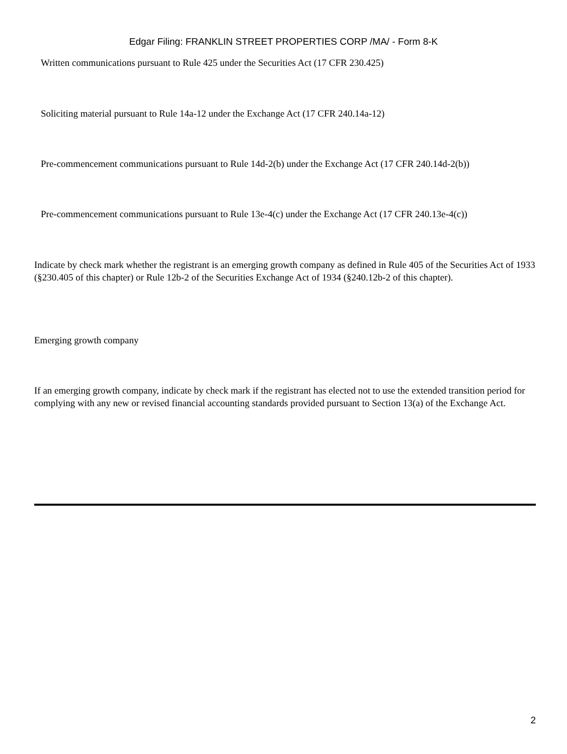Edgar Filing: FRANKLIN STREET PROPERTIES CORP /MA/ - Form 8-K
Written communications pursuant to Rule 425 under the Securities Act (17 CFR 230.425)
Soliciting material pursuant to Rule 14a-12 under the Exchange Act (17 CFR 240.14a-12)
Pre-commencement communications pursuant to Rule 14d-2(b) under the Exchange Act (17 CFR 240.14d-2(b))
Pre-commencement communications pursuant to Rule 13e-4(c) under the Exchange Act (17 CFR 240.13e-4(c))
Indicate by check mark whether the registrant is an emerging growth company as defined in Rule 405 of the Securities Act of 1933 (§230.405 of this chapter) or Rule 12b-2 of the Securities Exchange Act of 1934 (§240.12b-2 of this chapter).
Emerging growth company
If an emerging growth company, indicate by check mark if the registrant has elected not to use the extended transition period for complying with any new or revised financial accounting standards provided pursuant to Section 13(a) of the Exchange Act.
2